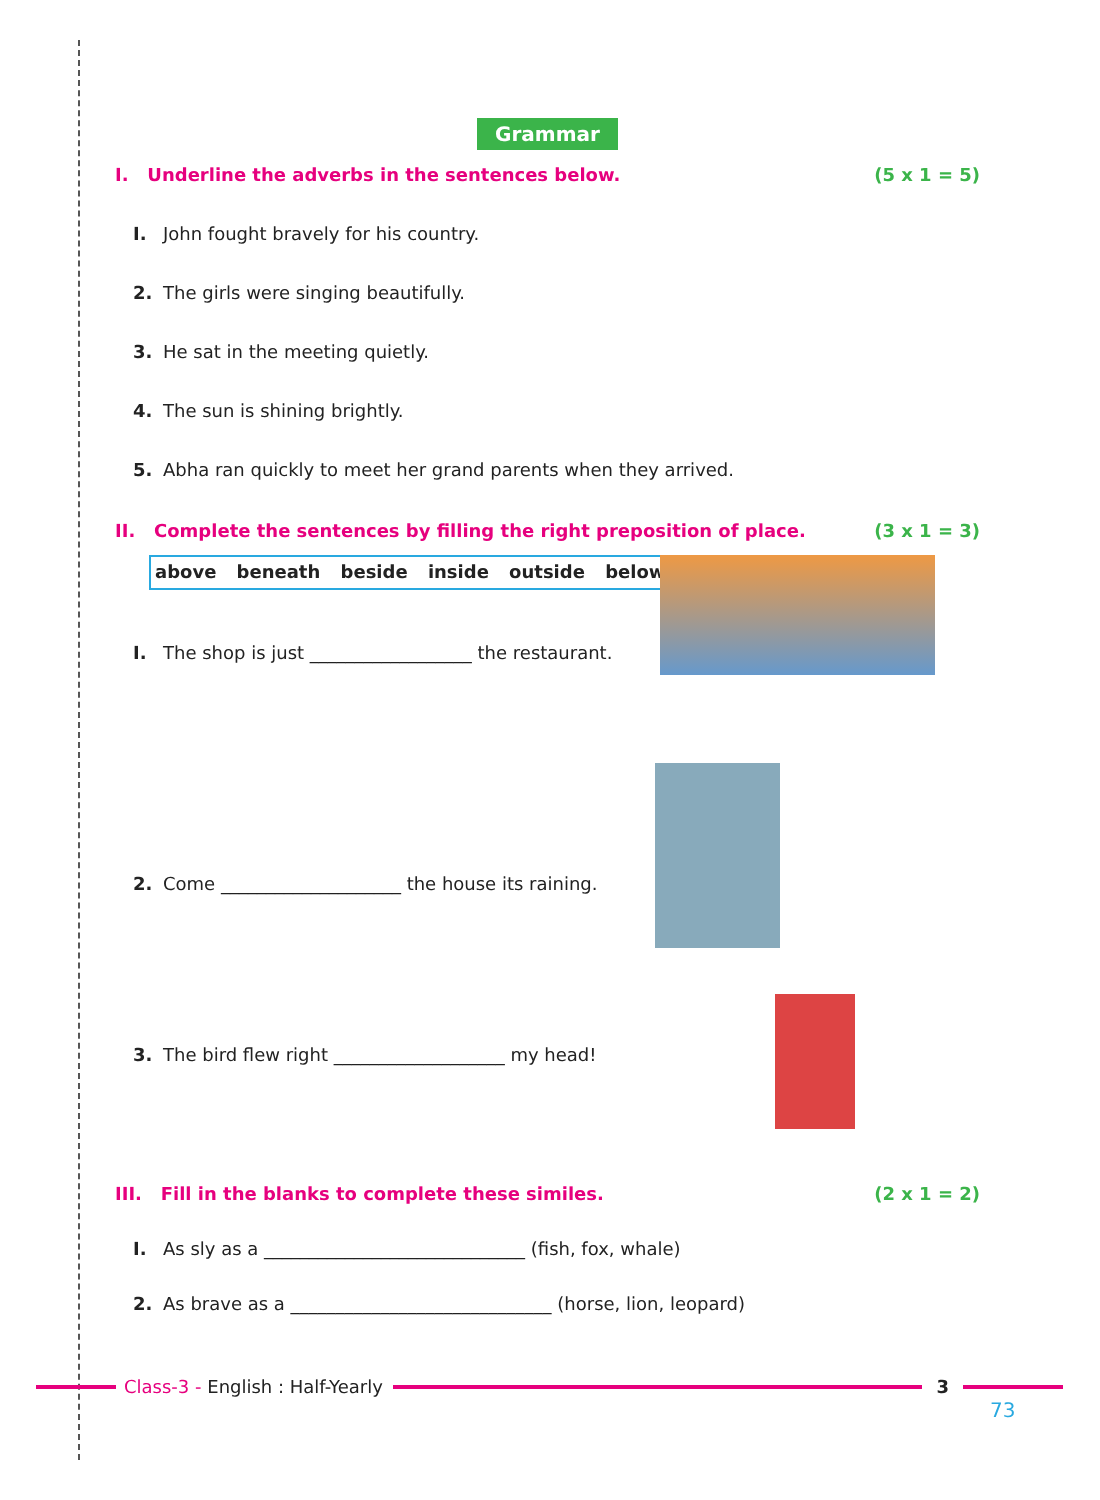Grammar
I. Underline the adverbs in the sentences below. (5 x 1 = 5)
I. John fought bravely for his country.
2. The girls were singing beautifully.
3. He sat in the meeting quietly.
4. The sun is shining brightly.
5. Abha ran quickly to meet her grand parents when they arrived.
II. Complete the sentences by filling the right preposition of place. (3 x 1 = 3)
above beneath beside inside outside below
I. The shop is just __________________ the restaurant.
2. Come ____________________ the house its raining.
3. The bird flew right ___________________ my head!
III. Fill in the blanks to complete these similes. (2 x 1 = 2)
I. As sly as a _____________________________ (fish, fox, whale)
2. As brave as a _____________________________ (horse, lion, leopard)
Class-3 - English : Half-Yearly
3
73